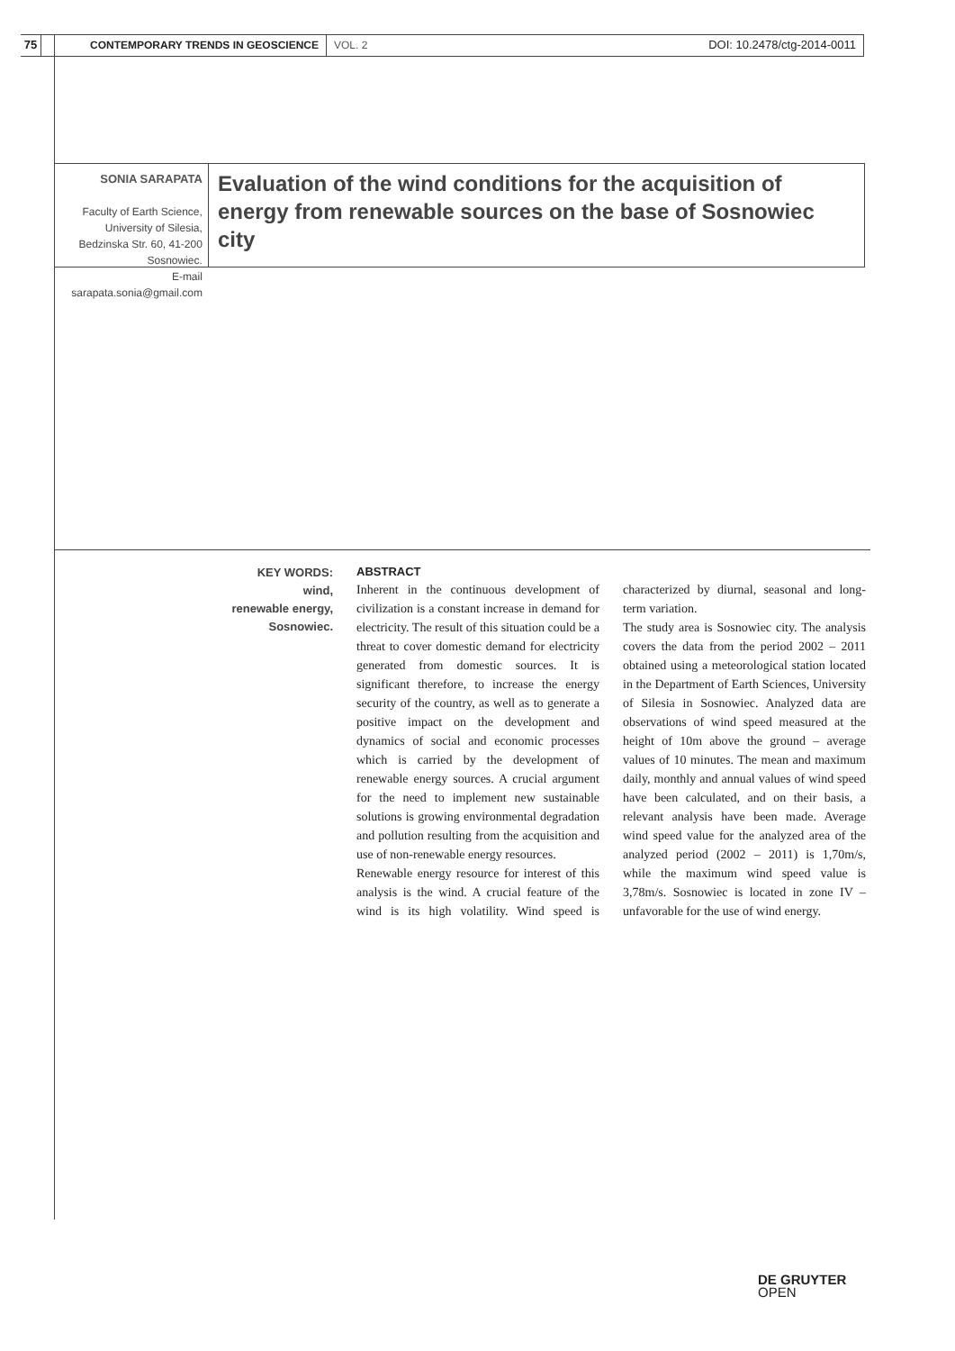75 CONTEMPORARY TRENDS IN GEOSCIENCE VOL. 2 DOI: 10.2478/ctg-2014-0011
SONIA SARAPATA
Faculty of Earth Science, University of Silesia,
Bedzinska Str. 60, 41-200 Sosnowiec.
E-mail sarapata.sonia@gmail.com
Evaluation of the wind conditions for the acquisition of energy from renewable sources on the base of Sosnowiec city
KEY WORDS:
wind,
renewable energy,
Sosnowiec.
ABSTRACT
Inherent in the continuous development of civilization is a constant increase in demand for electricity. The result of this situation could be a threat to cover domestic demand for electricity generated from domestic sources. It is significant therefore, to increase the energy security of the country, as well as to generate a positive impact on the development and dynamics of social and economic processes which is carried by the development of renewable energy sources. A crucial argument for the need to implement new sustainable solutions is growing environmental degradation and pollution resulting from the acquisition and use of non-renewable energy resources.
Renewable energy resource for interest of this analysis is the wind. A crucial feature of the wind is its high volatility. Wind speed is characterized by diurnal, seasonal and long-term variation.
The study area is Sosnowiec city. The analysis covers the data from the period 2002 – 2011 obtained using a meteorological station located in the Department of Earth Sciences, University of Silesia in Sosnowiec. Analyzed data are observations of wind speed measured at the height of 10m above the ground – average values of 10 minutes. The mean and maximum daily, monthly and annual values of wind speed have been calculated, and on their basis, a relevant analysis have been made. Average wind speed value for the analyzed area of the analyzed period (2002 – 2011) is 1,70m/s, while the maximum wind speed value is 3,78m/s. Sosnowiec is located in zone IV – unfavorable for the use of wind energy.
DE GRUYTER
OPEN